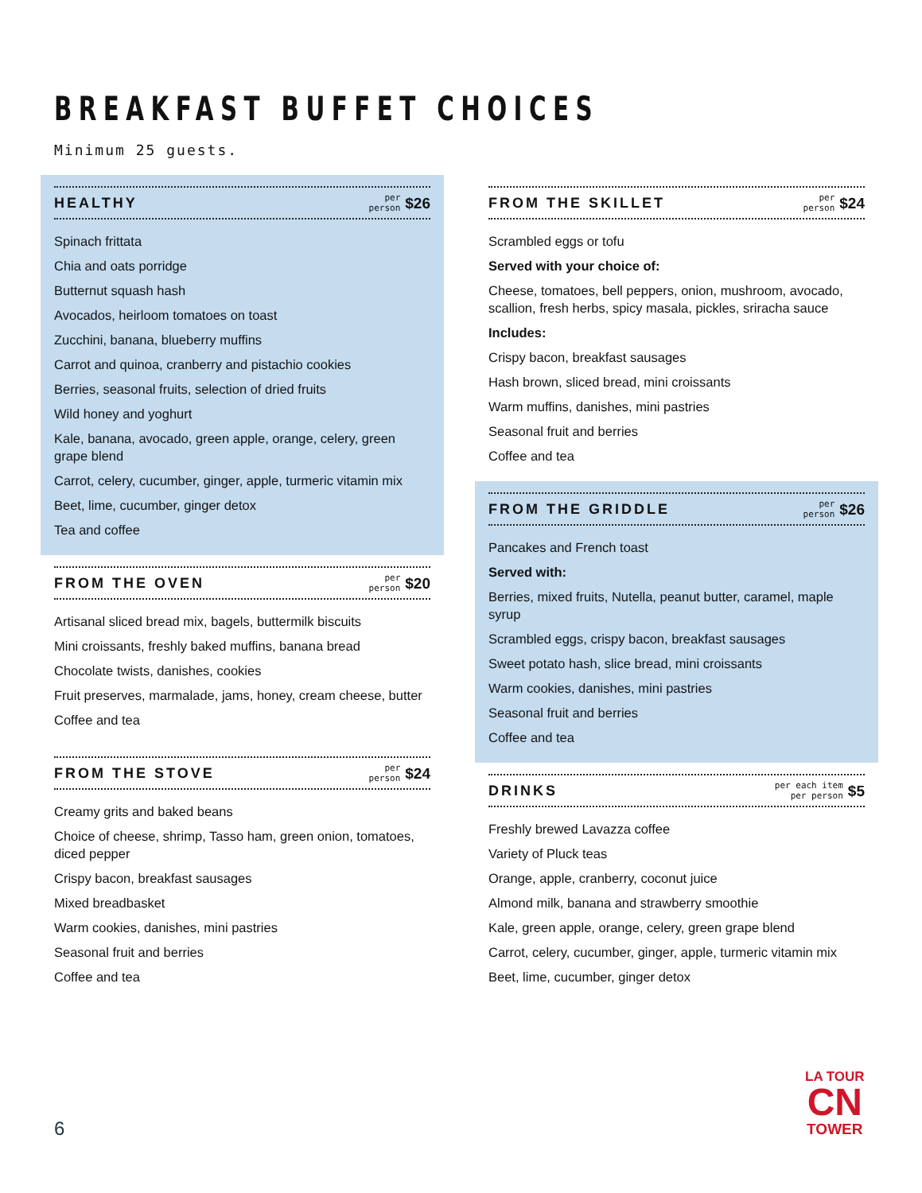BREAKFAST BUFFET CHOICES
Minimum 25 guests.
HEALTHY
per
person
$26
Spinach frittata
Chia and oats porridge
Butternut squash hash
Avocados, heirloom tomatoes on toast
Zucchini, banana, blueberry muffins
Carrot and quinoa, cranberry and pistachio cookies
Berries, seasonal fruits, selection of dried fruits
Wild honey and yoghurt
Kale, banana, avocado, green apple, orange, celery, green grape blend
Carrot, celery, cucumber, ginger, apple, turmeric vitamin mix
Beet, lime, cucumber, ginger detox
Tea and coffee
FROM THE OVEN
per
person
$20
Artisanal sliced bread mix, bagels, buttermilk biscuits
Mini croissants, freshly baked muffins, banana bread
Chocolate twists, danishes, cookies
Fruit preserves, marmalade, jams, honey, cream cheese, butter
Coffee and tea
FROM THE STOVE
per
person
$24
Creamy grits and baked beans
Choice of cheese, shrimp, Tasso ham, green onion, tomatoes, diced pepper
Crispy bacon, breakfast sausages
Mixed breadbasket
Warm cookies, danishes, mini pastries
Seasonal fruit and berries
Coffee and tea
FROM THE SKILLET
per
person
$24
Scrambled eggs or tofu
Served with your choice of:
Cheese, tomatoes, bell peppers, onion, mushroom, avocado, scallion, fresh herbs, spicy masala, pickles, sriracha sauce
Includes:
Crispy bacon, breakfast sausages
Hash brown, sliced bread, mini croissants
Warm muffins, danishes, mini pastries
Seasonal fruit and berries
Coffee and tea
FROM THE GRIDDLE
per
person
$26
Pancakes and French toast
Served with:
Berries, mixed fruits, Nutella, peanut butter, caramel, maple syrup
Scrambled eggs, crispy bacon, breakfast sausages
Sweet potato hash, slice bread, mini croissants
Warm cookies, danishes, mini pastries
Seasonal fruit and berries
Coffee and tea
DRINKS
per each item
per person
$5
Freshly brewed Lavazza coffee
Variety of Pluck teas
Orange, apple, cranberry, coconut juice
Almond milk, banana and strawberry smoothie
Kale, green apple, orange, celery, green grape blend
Carrot, celery, cucumber, ginger, apple, turmeric vitamin mix
Beet, lime, cucumber, ginger detox
6
LA TOUR
CN
TOWER